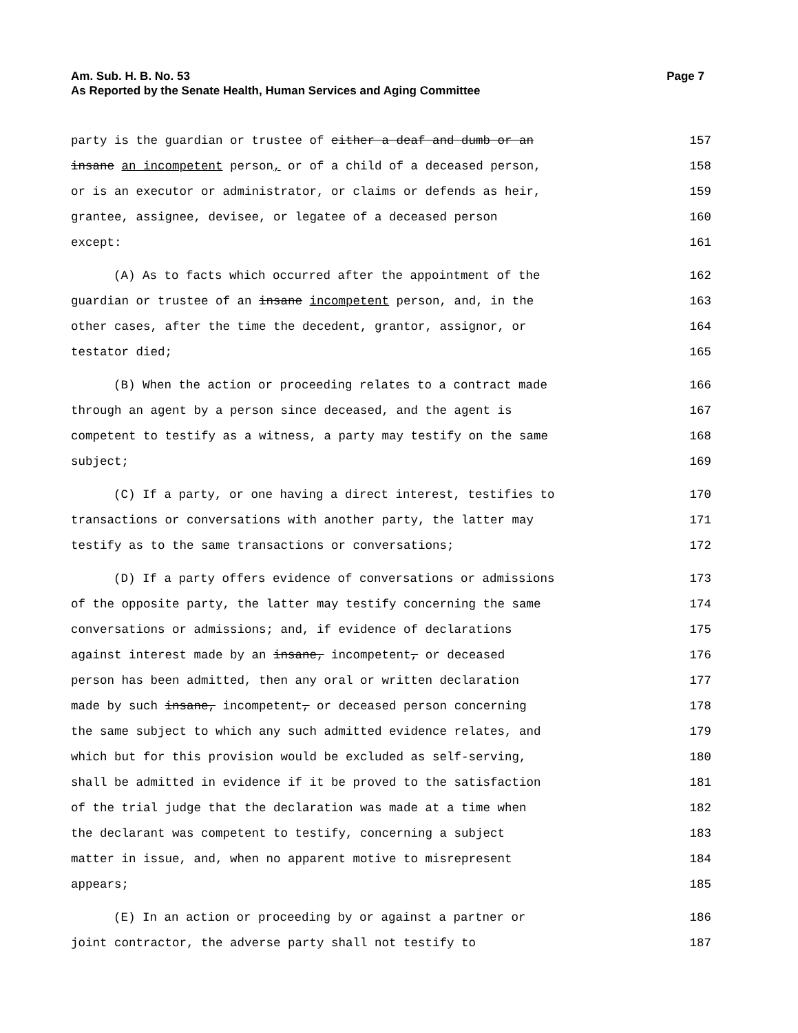Am. Sub. H. B. No. 53
As Reported by the Senate Health, Human Services and Aging Committee
Page 7
party is the guardian or trustee of either a deaf and dumb or an 157
insane an incompetent person, or of a child of a deceased person, 158
or is an executor or administrator, or claims or defends as heir, 159
grantee, assignee, devisee, or legatee of a deceased person 160
except: 161
(A) As to facts which occurred after the appointment of the 162
guardian or trustee of an insane incompetent person, and, in the 163
other cases, after the time the decedent, grantor, assignor, or 164
testator died; 165
(B) When the action or proceeding relates to a contract made 166
through an agent by a person since deceased, and the agent is 167
competent to testify as a witness, a party may testify on the same 168
subject; 169
(C) If a party, or one having a direct interest, testifies to 170
transactions or conversations with another party, the latter may 171
testify as to the same transactions or conversations; 172
(D) If a party offers evidence of conversations or admissions 173
of the opposite party, the latter may testify concerning the same 174
conversations or admissions; and, if evidence of declarations 175
against interest made by an insane, incompetent, or deceased 176
person has been admitted, then any oral or written declaration 177
made by such insane, incompetent, or deceased person concerning 178
the same subject to which any such admitted evidence relates, and 179
which but for this provision would be excluded as self-serving, 180
shall be admitted in evidence if it be proved to the satisfaction 181
of the trial judge that the declaration was made at a time when 182
the declarant was competent to testify, concerning a subject 183
matter in issue, and, when no apparent motive to misrepresent 184
appears; 185
(E) In an action or proceeding by or against a partner or 186
joint contractor, the adverse party shall not testify to 187